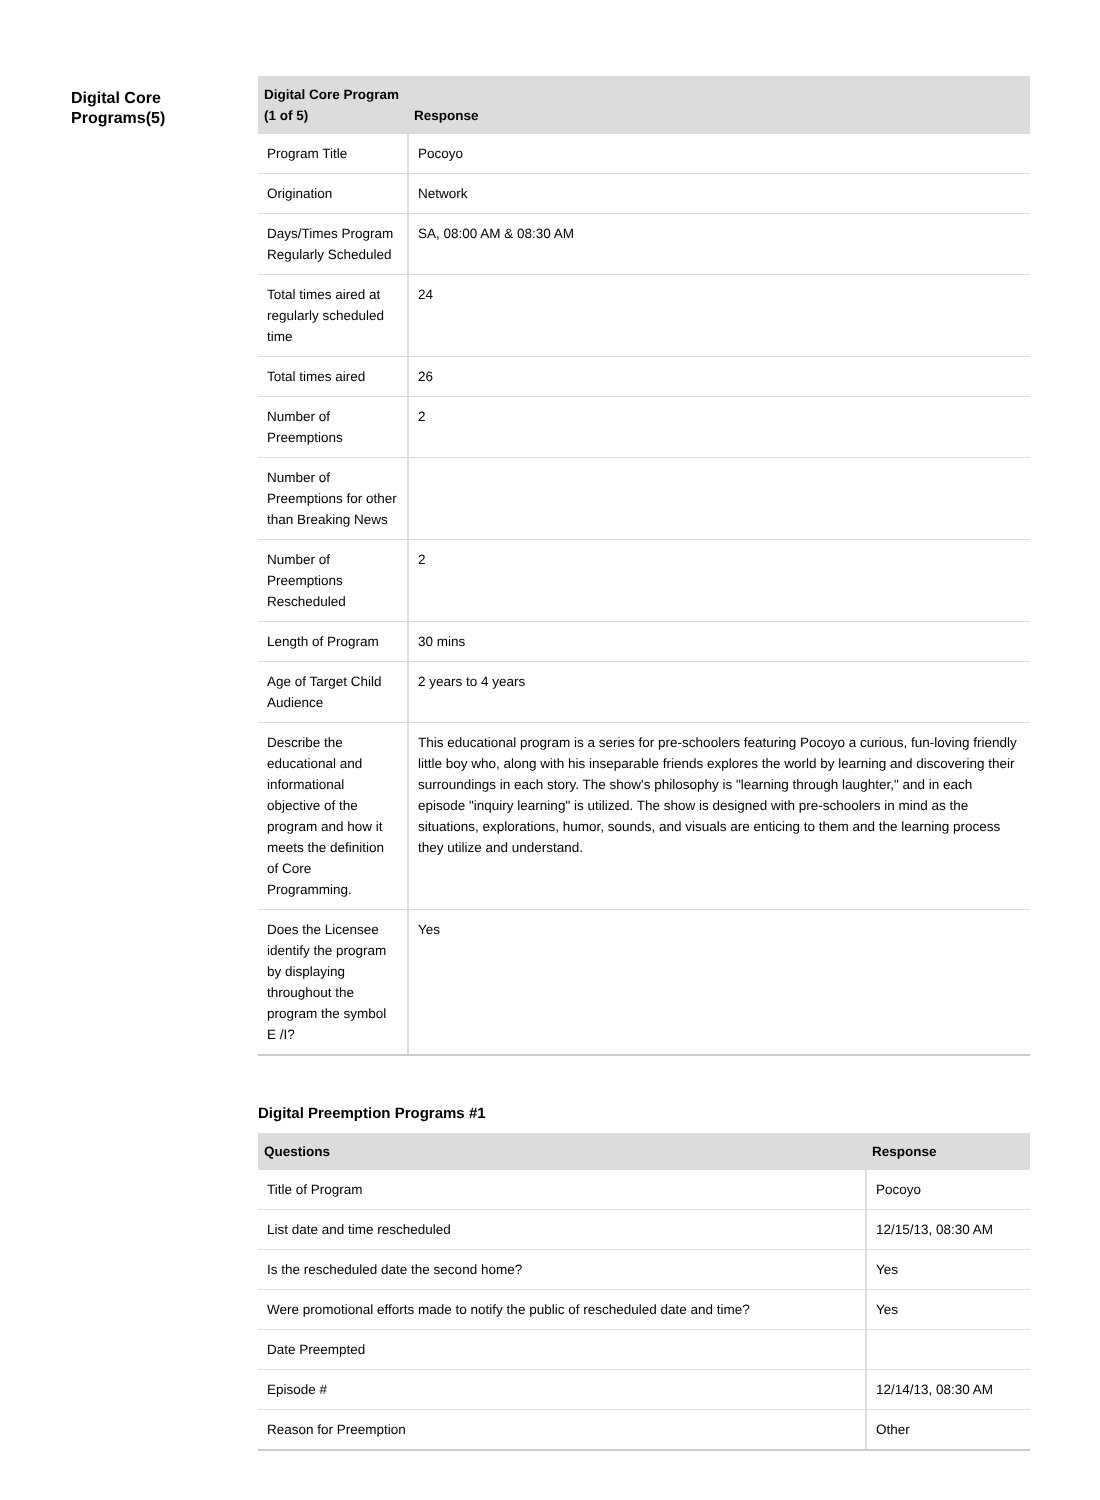Digital Core
Programs(5)
| Digital Core Program (1 of 5) | Response |
| --- | --- |
| Program Title | Pocoyo |
| Origination | Network |
| Days/Times Program Regularly Scheduled | SA, 08:00 AM & 08:30 AM |
| Total times aired at regularly scheduled time | 24 |
| Total times aired | 26 |
| Number of Preemptions | 2 |
| Number of Preemptions for other than Breaking News | |
| Number of Preemptions Rescheduled | 2 |
| Length of Program | 30 mins |
| Age of Target Child Audience | 2 years to 4 years |
| Describe the educational and informational objective of the program and how it meets the definition of Core Programming. | This educational program is a series for pre-schoolers featuring Pocoyo a curious, fun-loving friendly little boy who, along with his inseparable friends explores the world by learning and discovering their surroundings in each story. The show's philosophy is "learning through laughter," and in each episode "inquiry learning" is utilized. The show is designed with pre-schoolers in mind as the situations, explorations, humor, sounds, and visuals are enticing to them and the learning process they utilize and understand. |
| Does the Licensee identify the program by displaying throughout the program the symbol E /I? | Yes |
Digital Preemption Programs #1
| Questions | Response |
| --- | --- |
| Title of Program | Pocoyo |
| List date and time rescheduled | 12/15/13, 08:30 AM |
| Is the rescheduled date the second home? | Yes |
| Were promotional efforts made to notify the public of rescheduled date and time? | Yes |
| Date Preempted | |
| Episode # | 12/14/13, 08:30 AM |
| Reason for Preemption | Other |